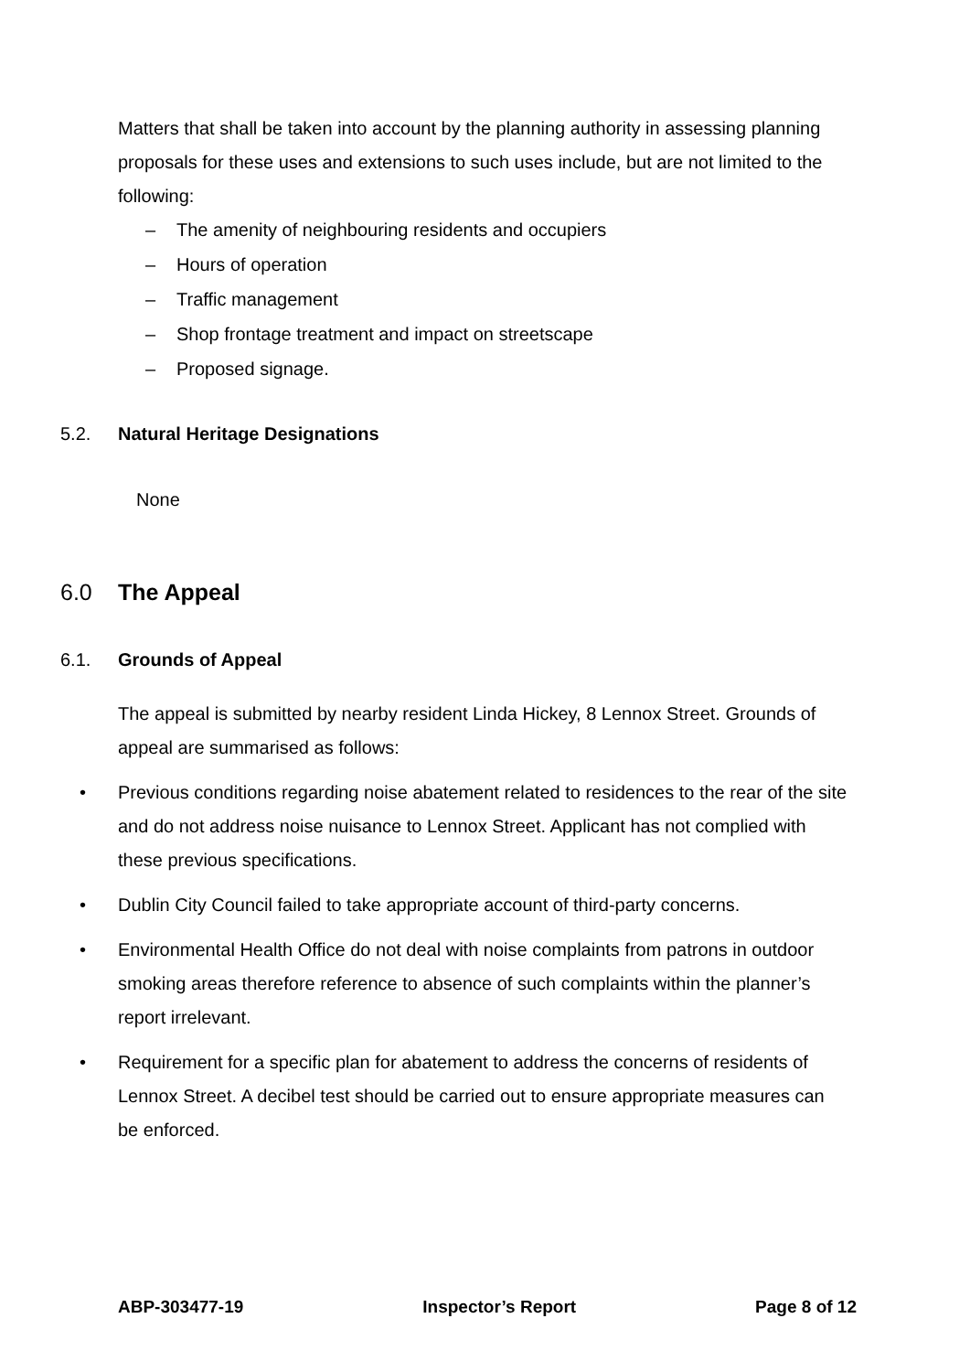Matters that shall be taken into account by the planning authority in assessing planning proposals for these uses and extensions to such uses include, but are not limited to the following:
– The amenity of neighbouring residents and occupiers
– Hours of operation
– Traffic management
– Shop frontage treatment and impact on streetscape
– Proposed signage.
5.2. Natural Heritage Designations
None
6.0 The Appeal
6.1. Grounds of Appeal
The appeal is submitted by nearby resident Linda Hickey, 8 Lennox Street. Grounds of appeal are summarised as follows:
• Previous conditions regarding noise abatement related to residences to the rear of the site and do not address noise nuisance to Lennox Street. Applicant has not complied with these previous specifications.
• Dublin City Council failed to take appropriate account of third-party concerns.
• Environmental Health Office do not deal with noise complaints from patrons in outdoor smoking areas therefore reference to absence of such complaints within the planner’s report irrelevant.
• Requirement for a specific plan for abatement to address the concerns of residents of Lennox Street. A decibel test should be carried out to ensure appropriate measures can be enforced.
ABP-303477-19 Inspector’s Report Page 8 of 12